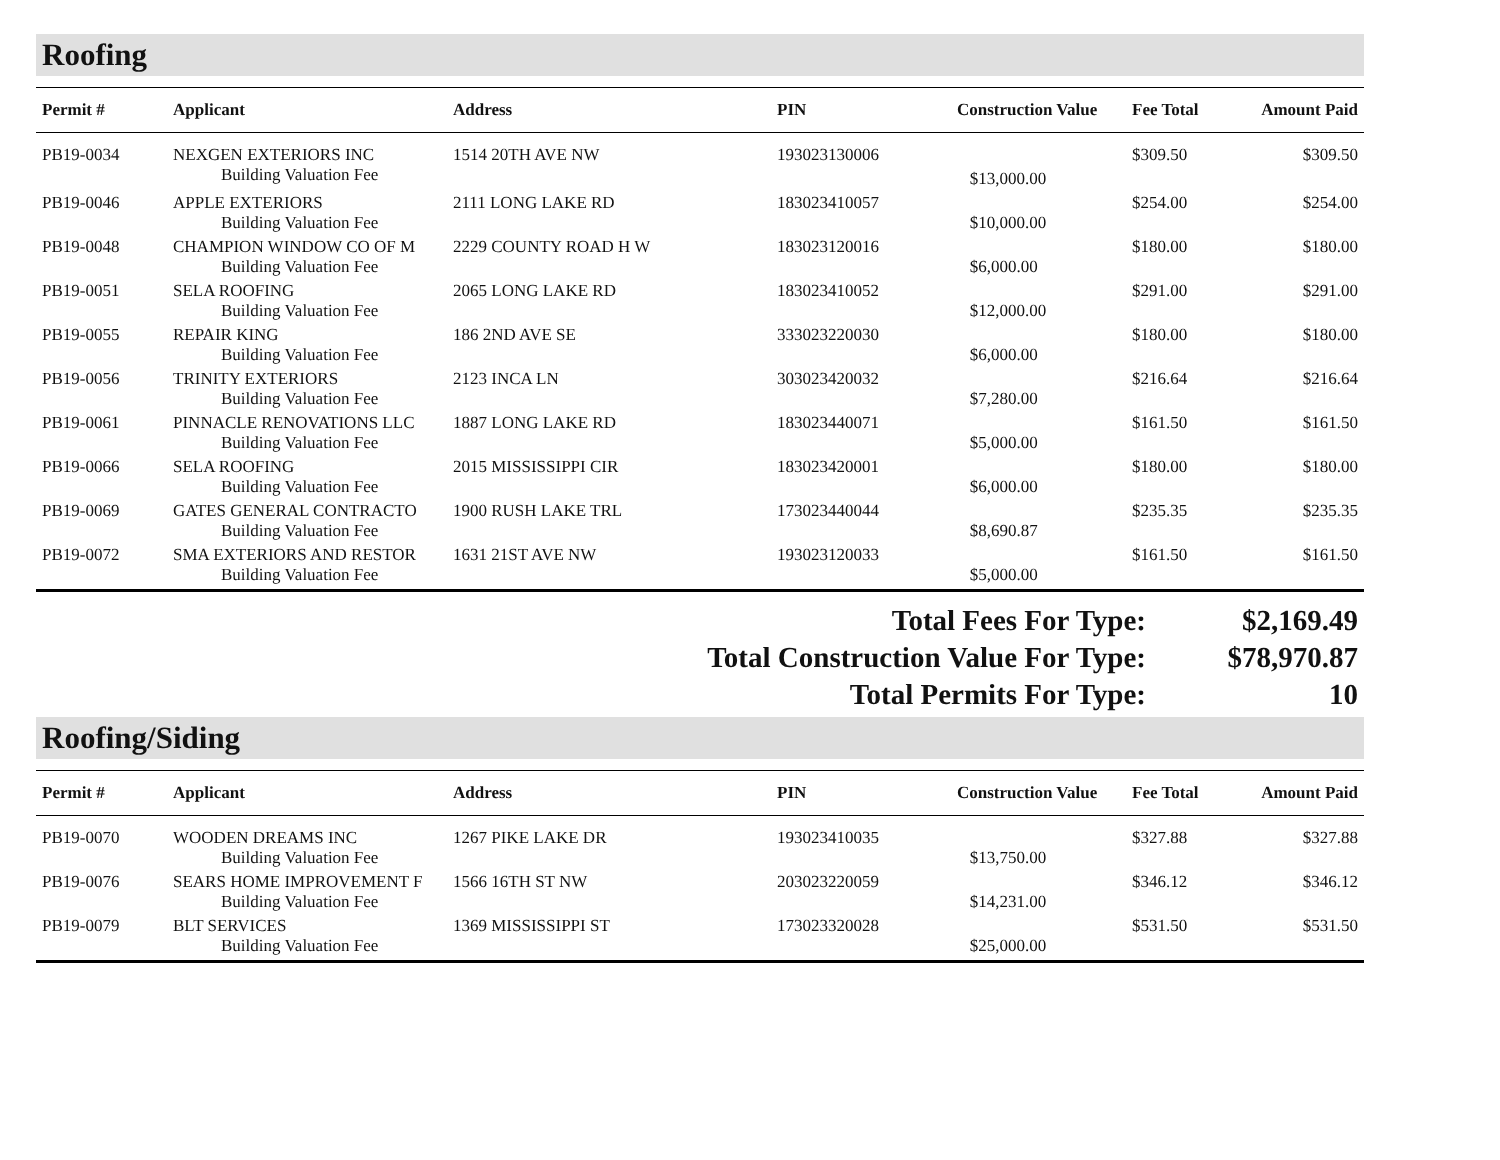Roofing
| Permit # | Applicant | Address | PIN | Construction Value | Fee Total | Amount Paid |
| --- | --- | --- | --- | --- | --- | --- |
| PB19-0034 | NEXGEN EXTERIORS INC | 1514 20TH AVE NW | 193023130006 | | $309.50 | $309.50 |
| | Building Valuation Fee | | | $13,000.00 | | |
| PB19-0046 | APPLE EXTERIORS | 2111 LONG LAKE RD | 183023410057 | | $254.00 | $254.00 |
| | Building Valuation Fee | | | $10,000.00 | | |
| PB19-0048 | CHAMPION WINDOW CO OF M | 2229 COUNTY ROAD H W | 183023120016 | | $180.00 | $180.00 |
| | Building Valuation Fee | | | $6,000.00 | | |
| PB19-0051 | SELA ROOFING | 2065 LONG LAKE RD | 183023410052 | | $291.00 | $291.00 |
| | Building Valuation Fee | | | $12,000.00 | | |
| PB19-0055 | REPAIR KING | 186 2ND AVE SE | 333023220030 | | $180.00 | $180.00 |
| | Building Valuation Fee | | | $6,000.00 | | |
| PB19-0056 | TRINITY EXTERIORS | 2123 INCA LN | 303023420032 | | $216.64 | $216.64 |
| | Building Valuation Fee | | | $7,280.00 | | |
| PB19-0061 | PINNACLE RENOVATIONS LLC | 1887 LONG LAKE RD | 183023440071 | | $161.50 | $161.50 |
| | Building Valuation Fee | | | $5,000.00 | | |
| PB19-0066 | SELA ROOFING | 2015 MISSISSIPPI CIR | 183023420001 | | $180.00 | $180.00 |
| | Building Valuation Fee | | | $6,000.00 | | |
| PB19-0069 | GATES GENERAL CONTRACTO | 1900 RUSH LAKE TRL | 173023440044 | | $235.35 | $235.35 |
| | Building Valuation Fee | | | $8,690.87 | | |
| PB19-0072 | SMA EXTERIORS AND RESTOR | 1631 21ST AVE NW | 193023120033 | | $161.50 | $161.50 |
| | Building Valuation Fee | | | $5,000.00 | | |
| Total Fees For Type: | $2,169.49 |
| Total Construction Value For Type: | $78,970.87 |
| Total Permits For Type: | 10 |
Roofing/Siding
| Permit # | Applicant | Address | PIN | Construction Value | Fee Total | Amount Paid |
| --- | --- | --- | --- | --- | --- | --- |
| PB19-0070 | WOODEN DREAMS INC | 1267 PIKE LAKE DR | 193023410035 | | $327.88 | $327.88 |
| | Building Valuation Fee | | | $13,750.00 | | |
| PB19-0076 | SEARS HOME IMPROVEMENT F | 1566 16TH ST NW | 203023220059 | | $346.12 | $346.12 |
| | Building Valuation Fee | | | $14,231.00 | | |
| PB19-0079 | BLT SERVICES | 1369 MISSISSIPPI ST | 173023320028 | | $531.50 | $531.50 |
| | Building Valuation Fee | | | $25,000.00 | | |